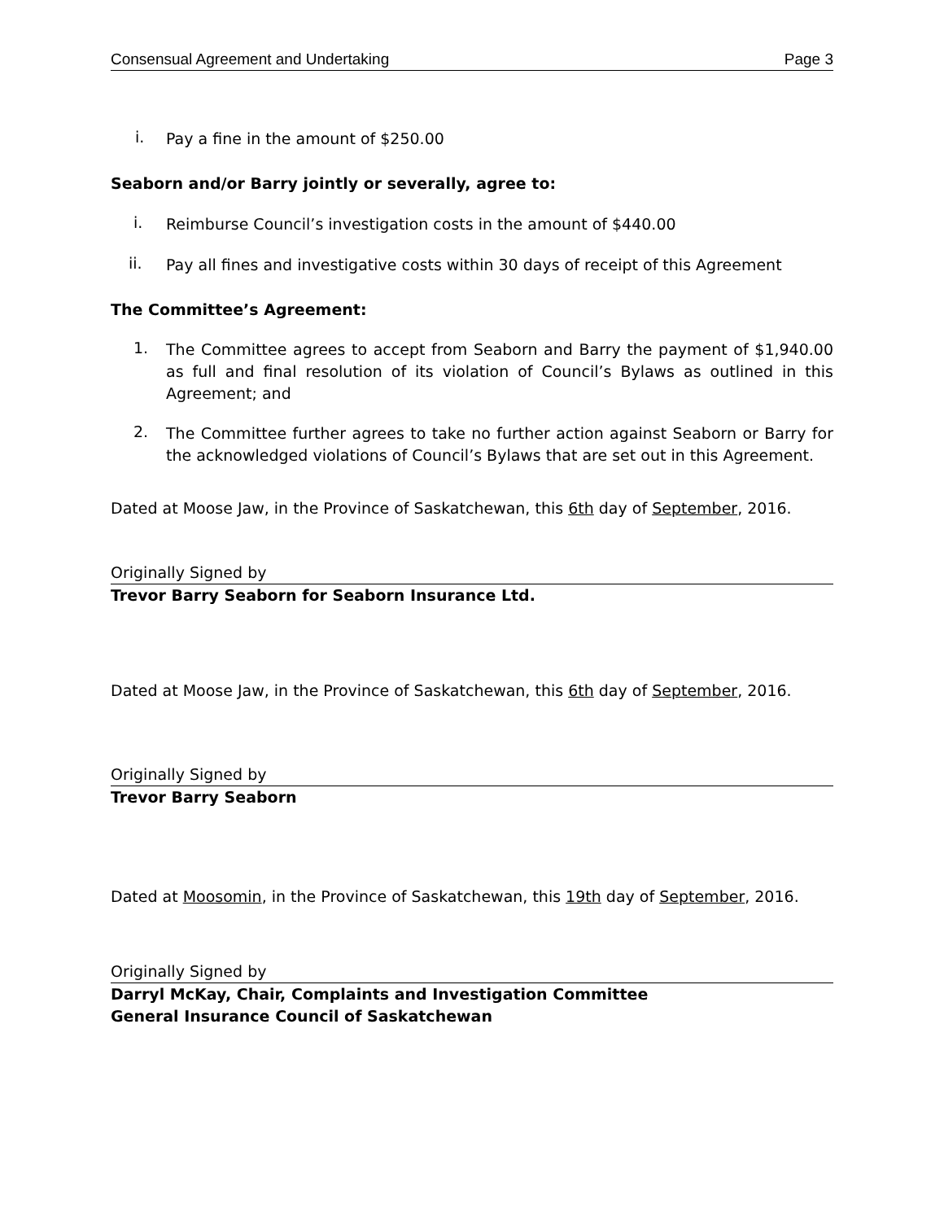Consensual Agreement and Undertaking Page 3
i.
Pay a fine in the amount of $250.00
Seaborn and/or Barry jointly or severally, agree to:
i.
Reimburse Council’s investigation costs in the amount of $440.00
ii.
Pay all fines and investigative costs within 30 days of receipt of this Agreement
The Committee’s Agreement:
1.
The Committee agrees to accept from Seaborn and Barry the payment of $1,940.00 as full and final resolution of its violation of Council’s Bylaws as outlined in this Agreement; and
2.
The Committee further agrees to take no further action against Seaborn or Barry for the acknowledged violations of Council’s Bylaws that are set out in this Agreement.
Dated at Moose Jaw, in the Province of Saskatchewan, this 6th day of September, 2016.
Originally Signed by
Trevor Barry Seaborn for Seaborn Insurance Ltd.
Dated at Moose Jaw, in the Province of Saskatchewan, this 6th day of September, 2016.
Originally Signed by
Trevor Barry Seaborn
Dated at Moosomin, in the Province of Saskatchewan, this 19th day of September, 2016.
Originally Signed by
Darryl McKay, Chair, Complaints and Investigation Committee
General Insurance Council of Saskatchewan